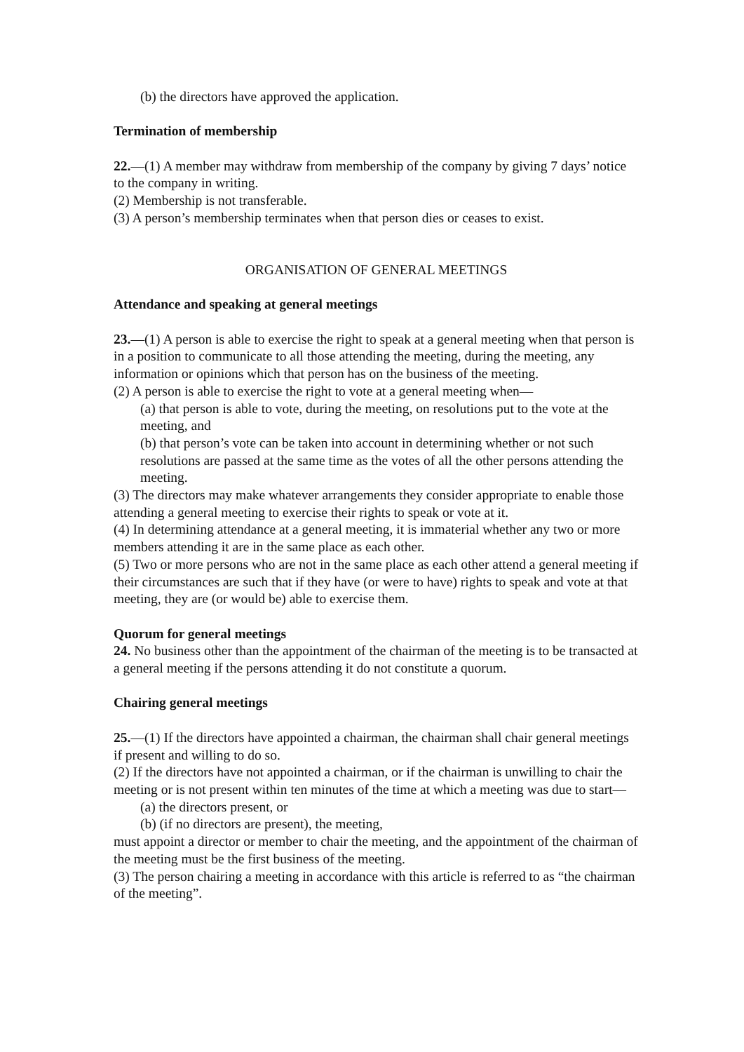(b) the directors have approved the application.
Termination of membership
22.—(1) A member may withdraw from membership of the company by giving 7 days’ notice to the company in writing.
(2) Membership is not transferable.
(3) A person’s membership terminates when that person dies or ceases to exist.
ORGANISATION OF GENERAL MEETINGS
Attendance and speaking at general meetings
23.—(1) A person is able to exercise the right to speak at a general meeting when that person is in a position to communicate to all those attending the meeting, during the meeting, any information or opinions which that person has on the business of the meeting.
(2) A person is able to exercise the right to vote at a general meeting when—
(a) that person is able to vote, during the meeting, on resolutions put to the vote at the meeting, and
(b) that person’s vote can be taken into account in determining whether or not such
resolutions are passed at the same time as the votes of all the other persons attending the meeting.
(3) The directors may make whatever arrangements they consider appropriate to enable those attending a general meeting to exercise their rights to speak or vote at it.
(4) In determining attendance at a general meeting, it is immaterial whether any two or more members attending it are in the same place as each other.
(5) Two or more persons who are not in the same place as each other attend a general meeting if their circumstances are such that if they have (or were to have) rights to speak and vote at that meeting, they are (or would be) able to exercise them.
Quorum for general meetings
24. No business other than the appointment of the chairman of the meeting is to be transacted at a general meeting if the persons attending it do not constitute a quorum.
Chairing general meetings
25.—(1) If the directors have appointed a chairman, the chairman shall chair general meetings if present and willing to do so.
(2) If the directors have not appointed a chairman, or if the chairman is unwilling to chair the meeting or is not present within ten minutes of the time at which a meeting was due to start—
(a) the directors present, or
(b) (if no directors are present), the meeting,
must appoint a director or member to chair the meeting, and the appointment of the chairman of the meeting must be the first business of the meeting.
(3) The person chairing a meeting in accordance with this article is referred to as “the chairman of the meeting”.